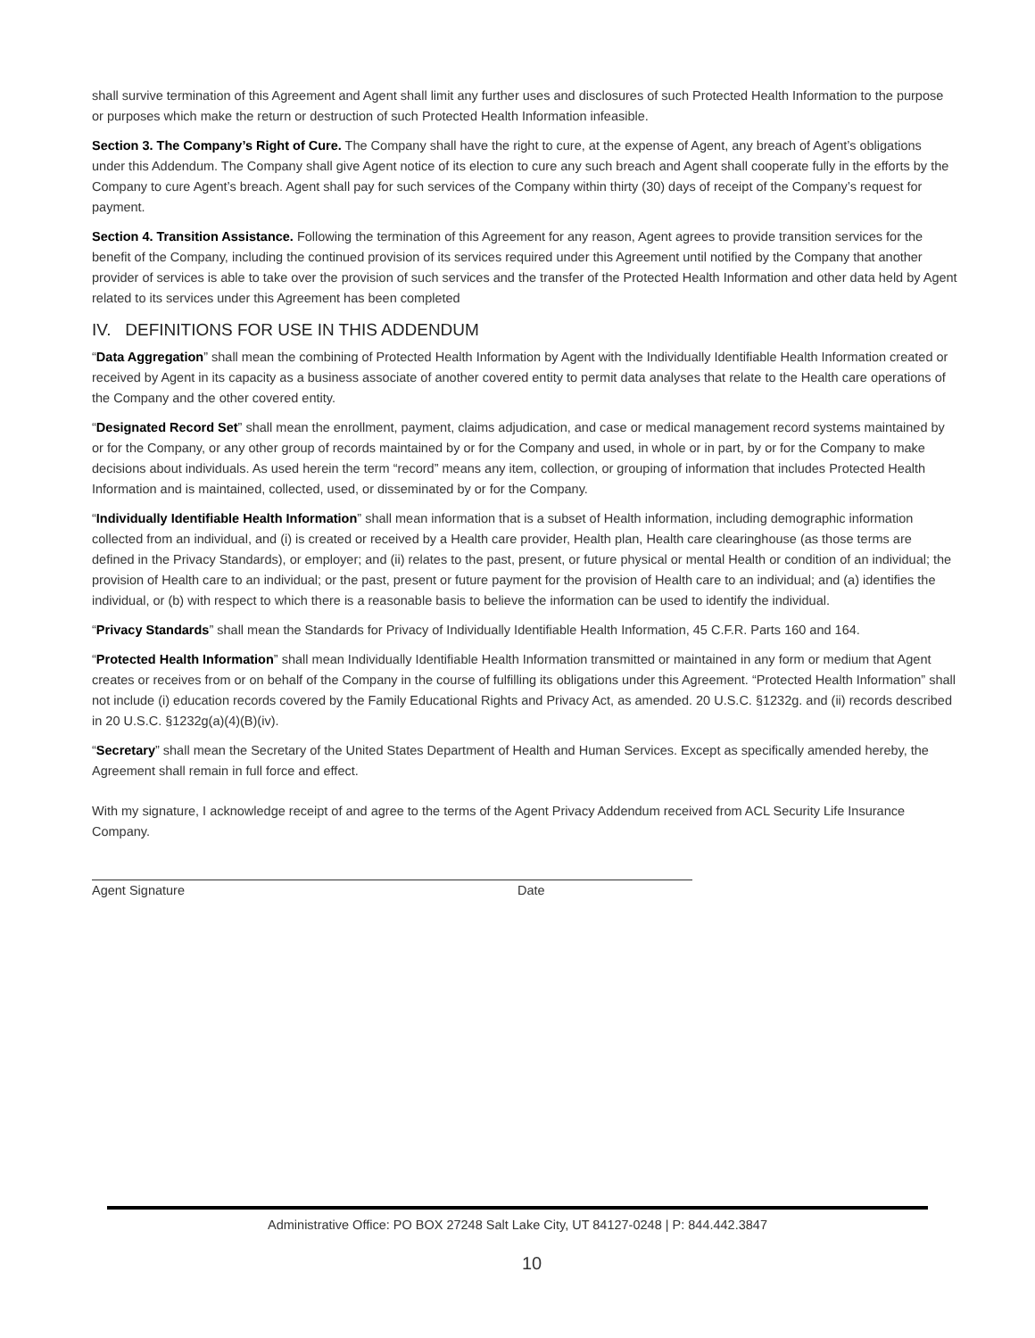shall survive termination of this Agreement and Agent shall limit any further uses and disclosures of such Protected Health Information to the purpose or purposes which make the return or destruction of such Protected Health Information infeasible.
Section 3. The Company’s Right of Cure. The Company shall have the right to cure, at the expense of Agent, any breach of Agent’s obligations under this Addendum. The Company shall give Agent notice of its election to cure any such breach and Agent shall cooperate fully in the efforts by the Company to cure Agent’s breach. Agent shall pay for such services of the Company within thirty (30) days of receipt of the Company’s request for payment.
Section 4. Transition Assistance. Following the termination of this Agreement for any reason, Agent agrees to provide transition services for the benefit of the Company, including the continued provision of its services required under this Agreement until notified by the Company that another provider of services is able to take over the provision of such services and the transfer of the Protected Health Information and other data held by Agent related to its services under this Agreement has been completed
IV. DEFINITIONS FOR USE IN THIS ADDENDUM
“Data Aggregation” shall mean the combining of Protected Health Information by Agent with the Individually Identifiable Health Information created or received by Agent in its capacity as a business associate of another covered entity to permit data analyses that relate to the Health care operations of the Company and the other covered entity.
“Designated Record Set” shall mean the enrollment, payment, claims adjudication, and case or medical management record systems maintained by or for the Company, or any other group of records maintained by or for the Company and used, in whole or in part, by or for the Company to make decisions about individuals. As used herein the term “record” means any item, collection, or grouping of information that includes Protected Health Information and is maintained, collected, used, or disseminated by or for the Company.
“Individually Identifiable Health Information” shall mean information that is a subset of Health information, including demographic information collected from an individual, and (i) is created or received by a Health care provider, Health plan, Health care clearinghouse (as those terms are defined in the Privacy Standards), or employer; and (ii) relates to the past, present, or future physical or mental Health or condition of an individual; the provision of Health care to an individual; or the past, present or future payment for the provision of Health care to an individual; and (a) identifies the individual, or (b) with respect to which there is a reasonable basis to believe the information can be used to identify the individual.
“Privacy Standards” shall mean the Standards for Privacy of Individually Identifiable Health Information, 45 C.F.R. Parts 160 and 164.
“Protected Health Information” shall mean Individually Identifiable Health Information transmitted or maintained in any form or medium that Agent creates or receives from or on behalf of the Company in the course of fulfilling its obligations under this Agreement. “Protected Health Information” shall not include (i) education records covered by the Family Educational Rights and Privacy Act, as amended. 20 U.S.C. §1232g. and (ii) records described in 20 U.S.C. §1232g(a)(4)(B)(iv).
“Secretary” shall mean the Secretary of the United States Department of Health and Human Services. Except as specifically amended hereby, the Agreement shall remain in full force and effect.
With my signature, I acknowledge receipt of and agree to the terms of the Agent Privacy Addendum received from ACL Security Life Insurance Company.
Agent Signature Date
Administrative Office: PO BOX 27248 Salt Lake City, UT 84127-0248 | P: 844.442.3847
10